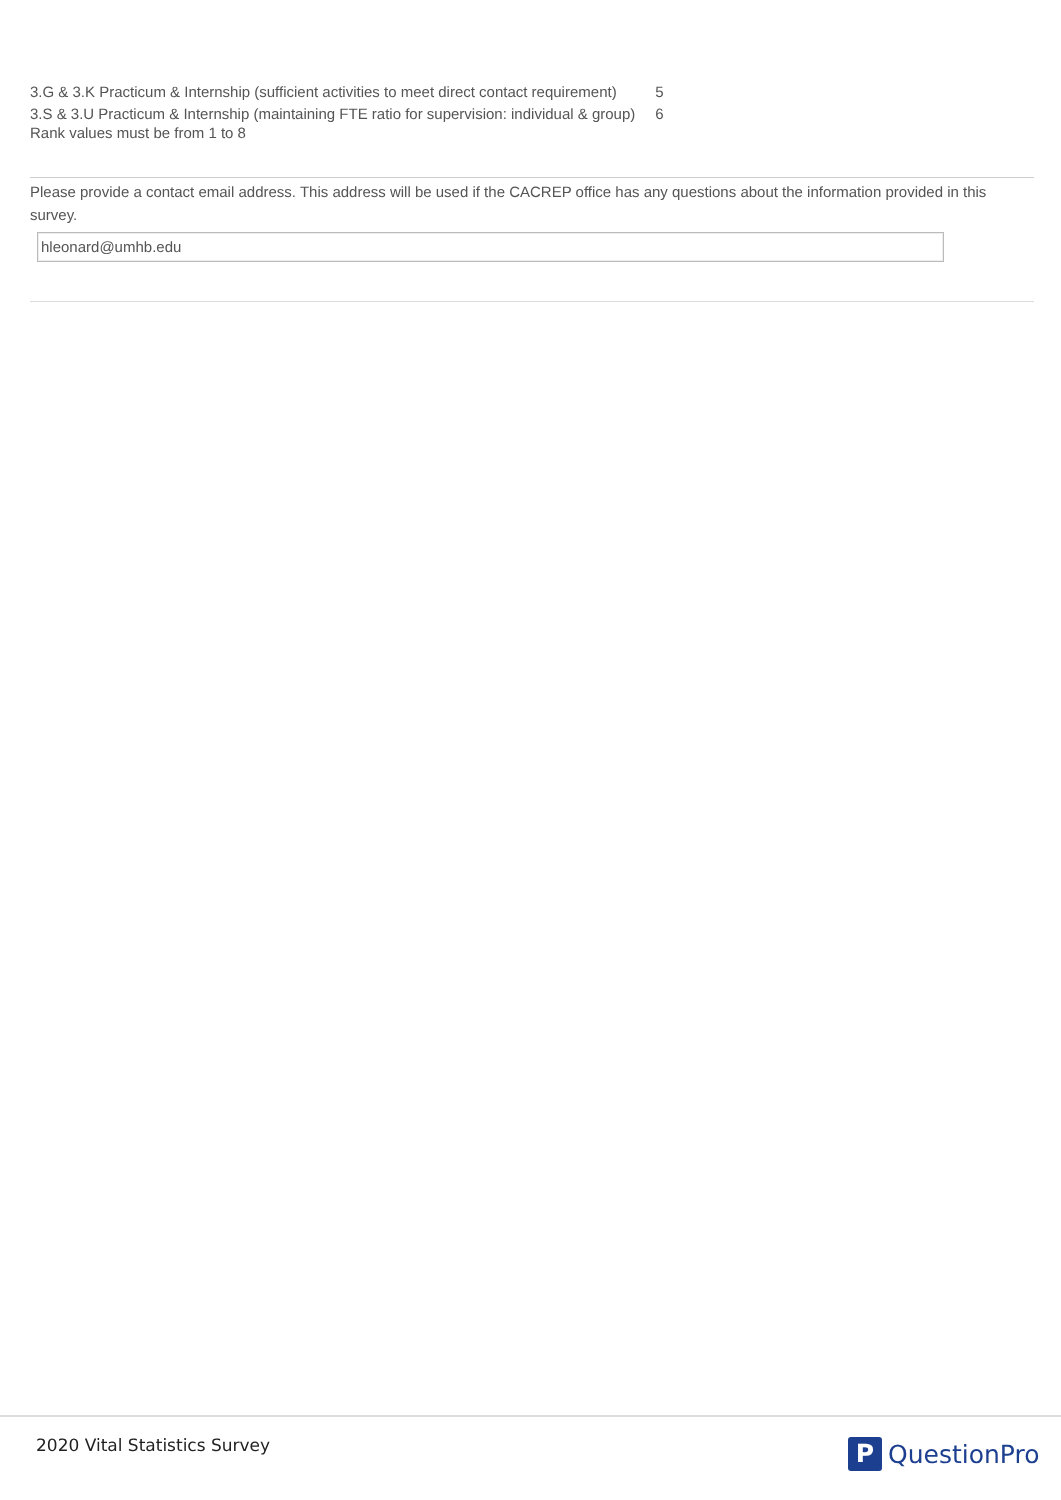| 3.G & 3.K Practicum & Internship (sufficient activities to meet direct contact requirement) | 5 |
| 3.S & 3.U Practicum & Internship (maintaining FTE ratio for supervision: individual & group) | 6 |
Rank values must be from 1 to 8
Please provide a contact email address. This address will be used if the CACREP office has any questions about the information provided in this survey.
hleonard@umhb.edu
2020 Vital Statistics Survey P QuestionPro